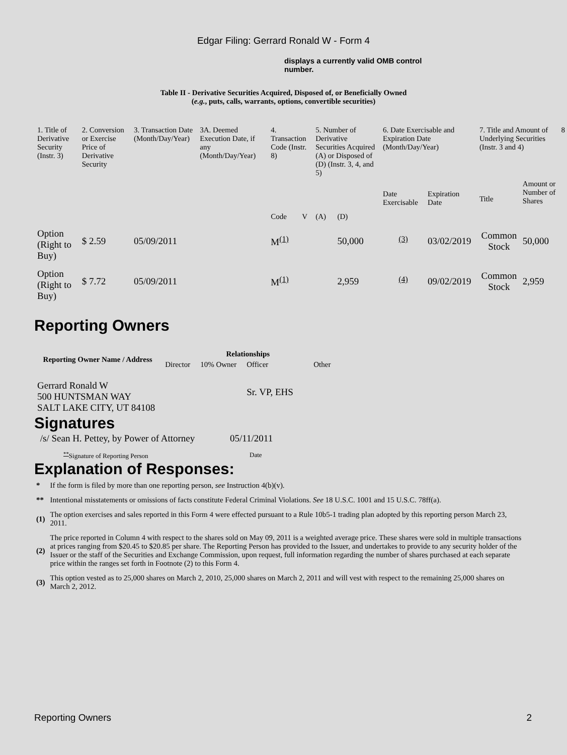Edgar Filing: Gerrard Ronald W - Form 4
displays a currently valid OMB control number.
Table II - Derivative Securities Acquired, Disposed of, or Beneficially Owned
(e.g., puts, calls, warrants, options, convertible securities)
| 1. Title of Derivative Security (Instr. 3) | 2. Conversion or Exercise Price of Derivative Security | 3. Transaction Date (Month/Day/Year) | 3A. Deemed Execution Date, if any (Month/Day/Year) | 4. Transaction Code (Instr. 8) | | 5. Number of Derivative Securities Acquired (A) or Disposed of (D) (Instr. 3, 4, and 5) | | 6. Date Exercisable and Expiration Date (Month/Day/Year) | | 7. Title and Amount of Underlying Securities (Instr. 3 and 4) | | 8 |
| --- | --- | --- | --- | --- | --- | --- | --- | --- | --- | --- | --- | --- |
| | | | | Code | V | (A) | (D) | Date Exercisable | Expiration Date | Title | Amount or Number of Shares | |
| Option (Right to Buy) | $ 2.59 | 05/09/2011 | | M<sup>(1)</sup> | | | 50,000 | <sup>(3)</sup> | 03/02/2019 | Common Stock | 50,000 | |
| Option (Right to Buy) | $ 7.72 | 05/09/2011 | | M<sup>(1)</sup> | | | 2,959 | <sup>(4)</sup> | 09/02/2019 | Common Stock | 2,959 | |
Reporting Owners
| Reporting Owner Name / Address | Relationships | | | |
| --- | --- | --- | --- | --- |
| | Director | 10% Owner | Officer | Other |
| Gerrard Ronald W 500 HUNTSMAN WAY SALT LAKE CITY, UT 84108 | | | Sr. VP, EHS | |
Signatures
| /s/ Sean H. Pettey, by Power of Attorney | 05/11/2011 |
| <sup>**</sup> Signature of Reporting Person | Date |
Explanation of Responses:
| * | If the form is filed by more than one reporting person, see Instruction 4(b)(v). |
| ** | Intentional misstatements or omissions of facts constitute Federal Criminal Violations. See 18 U.S.C. 1001 and 15 U.S.C. 78ff(a). |
| (1) | The option exercises and sales reported in this Form 4 were effected pursuant to a Rule 10b5-1 trading plan adopted by this reporting person March 23, 2011. |
| (2) | The price reported in Column 4 with respect to the shares sold on May 09, 2011 is a weighted average price. These shares were sold in multiple transactions at prices ranging from $20.45 to $20.85 per share. The Reporting Person has provided to the Issuer, and undertakes to provide to any security holder of the Issuer or the staff of the Securities and Exchange Commission, upon request, full information regarding the number of shares purchased at each separate price within the ranges set forth in Footnote (2) to this Form 4. |
| (3) | This option vested as to 25,000 shares on March 2, 2010, 25,000 shares on March 2, 2011 and will vest with respect to the remaining 25,000 shares on March 2, 2012. |
Reporting Owners 2